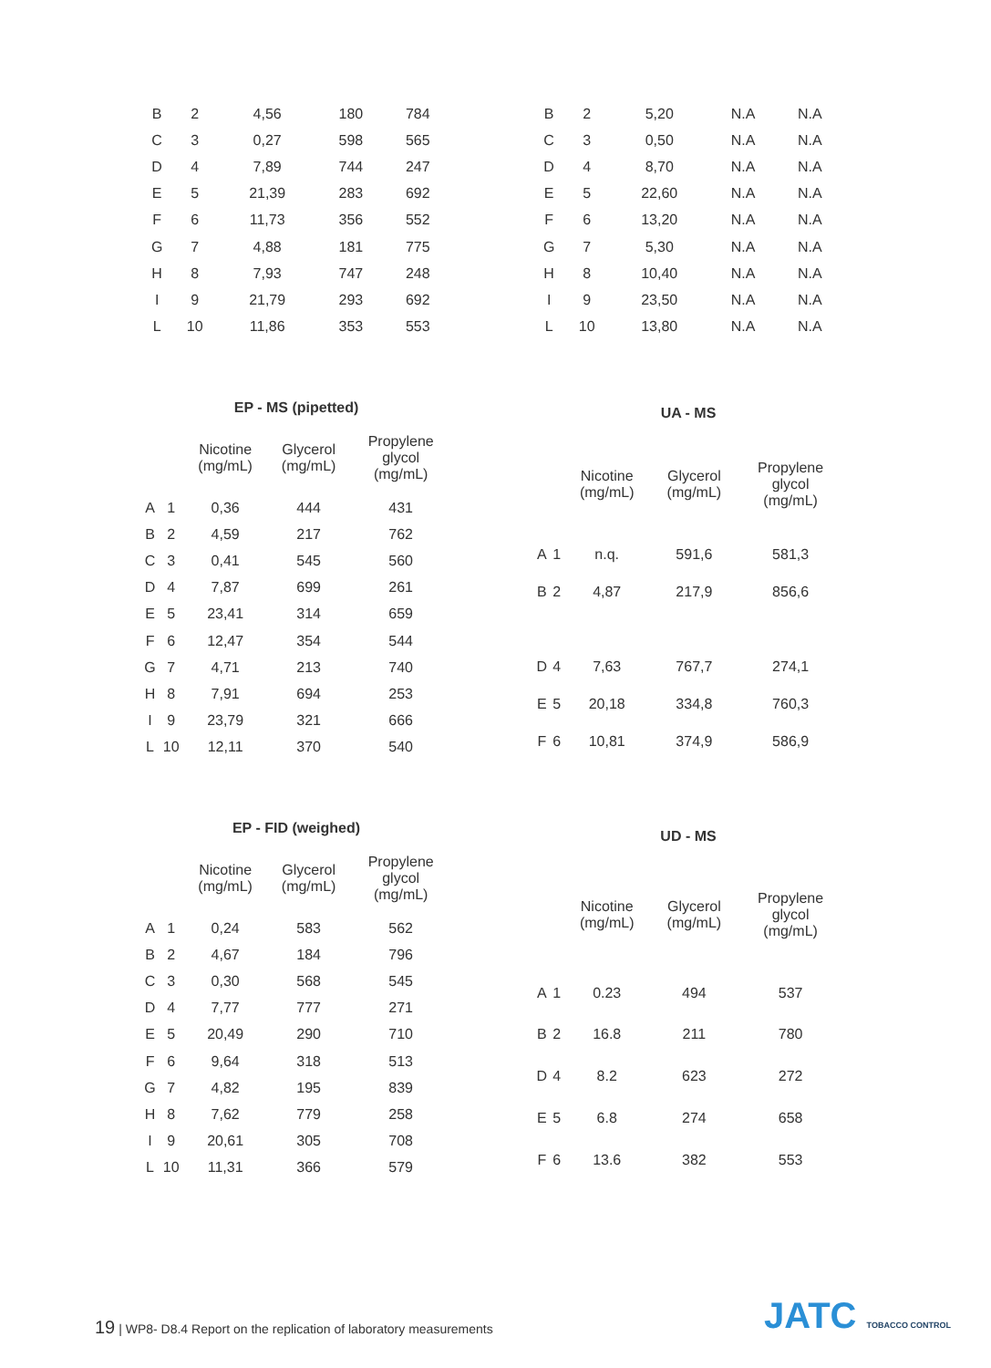| B | 2 | 4,56 | 180 | 784 |
| C | 3 | 0,27 | 598 | 565 |
| D | 4 | 7,89 | 744 | 247 |
| E | 5 | 21,39 | 283 | 692 |
| F | 6 | 11,73 | 356 | 552 |
| G | 7 | 4,88 | 181 | 775 |
| H | 8 | 7,93 | 747 | 248 |
| I | 9 | 21,79 | 293 | 692 |
| L | 10 | 11,86 | 353 | 553 |
| B | 2 | 5,20 | N.A | N.A |
| C | 3 | 0,50 | N.A | N.A |
| D | 4 | 8,70 | N.A | N.A |
| E | 5 | 22,60 | N.A | N.A |
| F | 6 | 13,20 | N.A | N.A |
| G | 7 | 5,30 | N.A | N.A |
| H | 8 | 10,40 | N.A | N.A |
| I | 9 | 23,50 | N.A | N.A |
| L | 10 | 13,80 | N.A | N.A |
| EP - MS (pipetted) | | | | |
| --- | --- | --- | --- | --- |
| | | Nicotine (mg/mL) | Glycerol (mg/mL) | Propylene glycol (mg/mL) |
| A | 1 | 0,36 | 444 | 431 |
| B | 2 | 4,59 | 217 | 762 |
| C | 3 | 0,41 | 545 | 560 |
| D | 4 | 7,87 | 699 | 261 |
| E | 5 | 23,41 | 314 | 659 |
| F | 6 | 12,47 | 354 | 544 |
| G | 7 | 4,71 | 213 | 740 |
| H | 8 | 7,91 | 694 | 253 |
| I | 9 | 23,79 | 321 | 666 |
| L | 10 | 12,11 | 370 | 540 |
| UA - MS | | | | |
| --- | --- | --- | --- | --- |
| | | Nicotine (mg/mL) | Glycerol (mg/mL) | Propylene glycol (mg/mL) |
| A | 1 | n.q. | 591,6 | 581,3 |
| B | 2 | 4,87 | 217,9 | 856,6 |
| D | 4 | 7,63 | 767,7 | 274,1 |
| E | 5 | 20,18 | 334,8 | 760,3 |
| F | 6 | 10,81 | 374,9 | 586,9 |
| EP - FID (weighed) | | | | |
| --- | --- | --- | --- | --- |
| | | Nicotine (mg/mL) | Glycerol (mg/mL) | Propylene glycol (mg/mL) |
| A | 1 | 0,24 | 583 | 562 |
| B | 2 | 4,67 | 184 | 796 |
| C | 3 | 0,30 | 568 | 545 |
| D | 4 | 7,77 | 777 | 271 |
| E | 5 | 20,49 | 290 | 710 |
| F | 6 | 9,64 | 318 | 513 |
| G | 7 | 4,82 | 195 | 839 |
| H | 8 | 7,62 | 779 | 258 |
| I | 9 | 20,61 | 305 | 708 |
| L | 10 | 11,31 | 366 | 579 |
| UD - MS | | | | |
| --- | --- | --- | --- | --- |
| | | Nicotine (mg/mL) | Glycerol (mg/mL) | Propylene glycol (mg/mL) |
| A | 1 | 0.23 | 494 | 537 |
| B | 2 | 16.8 | 211 | 780 |
| D | 4 | 8.2 | 623 | 272 |
| E | 5 | 6.8 | 274 | 658 |
| F | 6 | 13.6 | 382 | 553 |
19 | WP8- D8.4 Report on the replication of laboratory measurements
JATC TOBACCO CONTROL